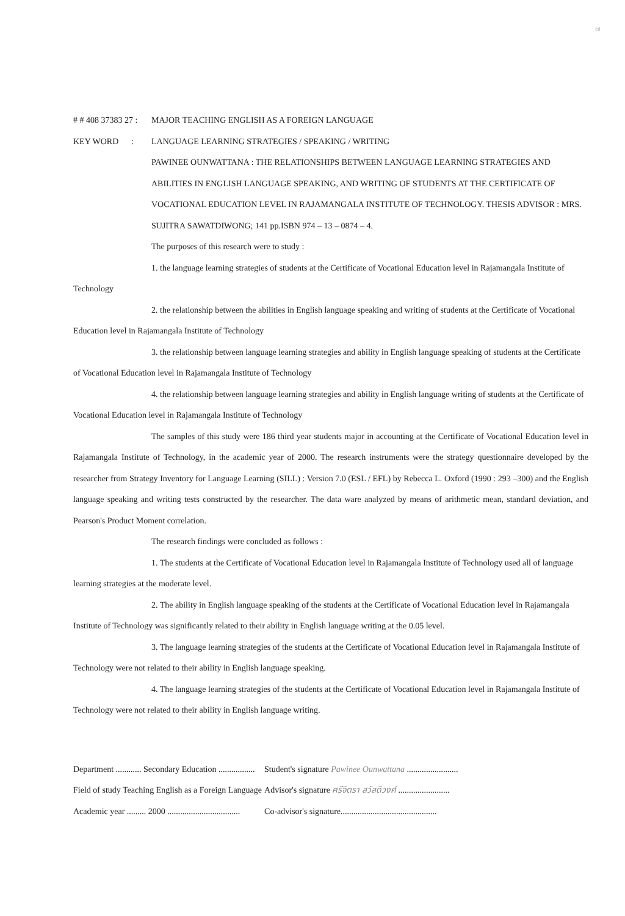๗
# # 408 37383 27 : MAJOR TEACHING ENGLISH AS A FOREIGN LANGUAGE
KEY WORD : LANGUAGE LEARNING STRATEGIES / SPEAKING / WRITING
PAWINEE OUNWATTANA : THE RELATIONSHIPS BETWEEN LANGUAGE LEARNING STRATEGIES AND ABILITIES IN ENGLISH LANGUAGE SPEAKING, AND WRITING OF STUDENTS AT THE CERTIFICATE OF VOCATIONAL EDUCATION LEVEL IN RAJAMANGALA INSTITUTE OF TECHNOLOGY. THESIS ADVISOR : MRS. SUJITRA SAWATDIWONG; 141 pp.ISBN 974 – 13 – 0874 – 4.
The purposes of this research were to study :
1. the language learning strategies of students at the Certificate of Vocational Education level in Rajamangala Institute of Technology
2. the relationship between the abilities in English language speaking and writing of students at the Certificate of Vocational Education level in Rajamangala Institute of Technology
3. the relationship between language learning strategies and ability in English language speaking of students at the Certificate of Vocational Education level in Rajamangala Institute of Technology
4. the relationship between language learning strategies and ability in English language writing of students at the Certificate of Vocational Education level in Rajamangala Institute of Technology
The samples of this study were 186 third year students major in accounting at the Certificate of Vocational Education level in Rajamangala Institute of Technology, in the academic year of 2000. The research instruments were the strategy questionnaire developed by the researcher from Strategy Inventory for Language Learning (SILL) : Version 7.0 (ESL / EFL) by Rebecca L. Oxford (1990 : 293 –300) and the English language speaking and writing tests constructed by the researcher. The data ware analyzed by means of arithmetic mean, standard deviation, and Pearson's Product Moment correlation.
The research findings were concluded as follows :
1. The students at the Certificate of Vocational Education level in Rajamangala Institute of Technology used all of language learning strategies at the moderate level.
2. The ability in English language speaking of the students at the Certificate of Vocational Education level in Rajamangala Institute of Technology was significantly related to their ability in English language writing at the 0.05 level.
3. The language learning strategies of the students at the Certificate of Vocational Education level in Rajamangala Institute of Technology were not related to their ability in English language speaking.
4. The language learning strategies of the students at the Certificate of Vocational Education level in Rajamangala Institute of Technology were not related to their ability in English language writing.
| Department ............ Secondary Education ................. | Student's signature Pawinee Ounwattana ........................ |
| Field of study Teaching English as a Foreign Language | Advisor's signature ศรีจิตรา สวัสดิวงศ์ ........................ |
| Academic year ......... 2000 .................................. | Co-advisor's signature............................................. |